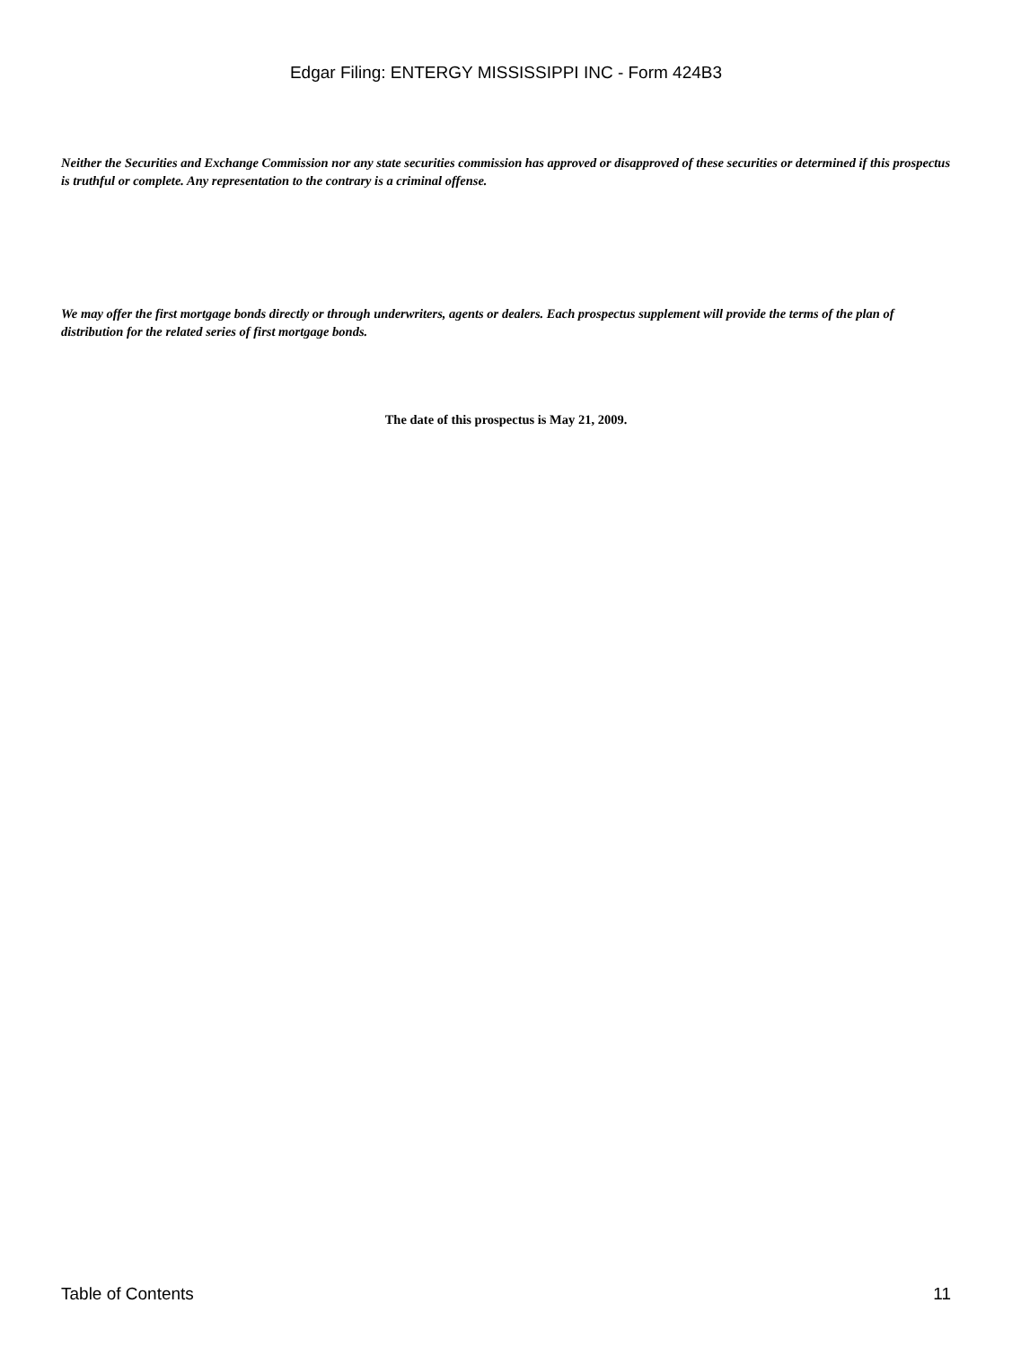Edgar Filing: ENTERGY MISSISSIPPI INC - Form 424B3
Neither the Securities and Exchange Commission nor any state securities commission has approved or disapproved of these securities or determined if this prospectus is truthful or complete. Any representation to the contrary is a criminal offense.
We may offer the first mortgage bonds directly or through underwriters, agents or dealers. Each prospectus supplement will provide the terms of the plan of distribution for the related series of first mortgage bonds.
The date of this prospectus is May 21, 2009.
Table of Contents 11